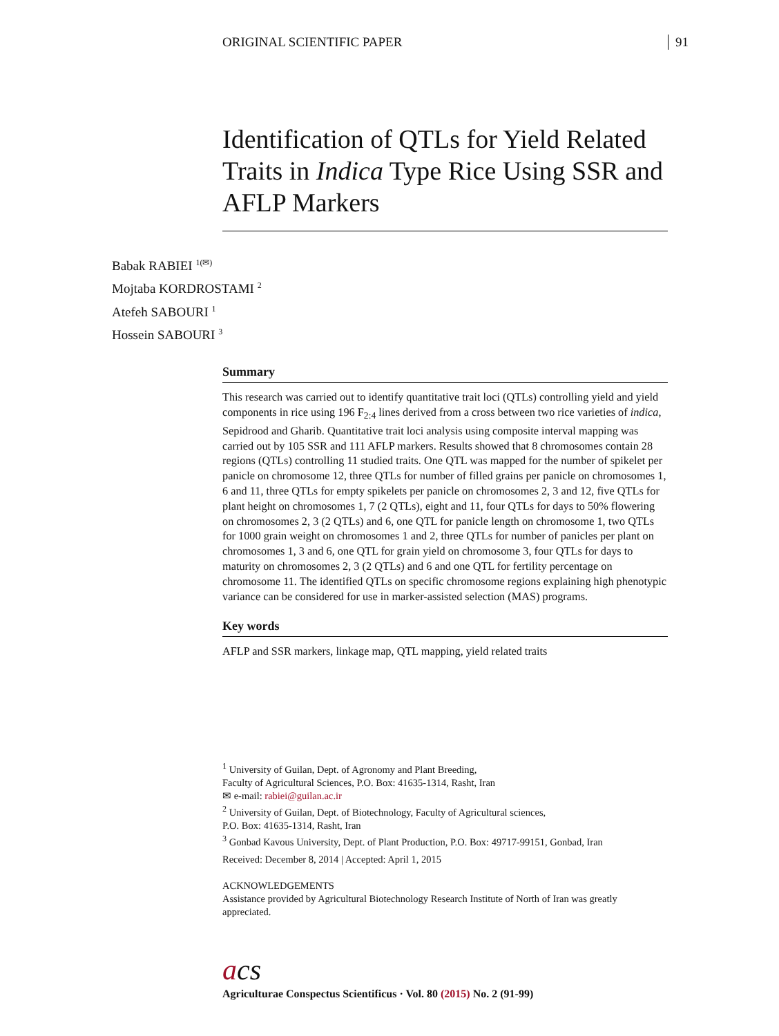ORIGINAL SCIENTIFIC PAPER 91
Identification of QTLs for Yield Related Traits in Indica Type Rice Using SSR and AFLP Markers
Babak RABIEI <sup>1(✉)</sup>
Mojtaba KORDROSTAMI <sup>2</sup>
Atefeh SABOURI <sup>1</sup>
Hossein SABOURI <sup>3</sup>
Summary
This research was carried out to identify quantitative trait loci (QTLs) controlling yield and yield components in rice using 196 F<sub>2:4</sub> lines derived from a cross between two rice varieties of indica, Sepidrood and Gharib. Quantitative trait loci analysis using composite interval mapping was carried out by 105 SSR and 111 AFLP markers. Results showed that 8 chromosomes contain 28 regions (QTLs) controlling 11 studied traits. One QTL was mapped for the number of spikelet per panicle on chromosome 12, three QTLs for number of filled grains per panicle on chromosomes 1, 6 and 11, three QTLs for empty spikelets per panicle on chromosomes 2, 3 and 12, five QTLs for plant height on chromosomes 1, 7 (2 QTLs), eight and 11, four QTLs for days to 50% flowering on chromosomes 2, 3 (2 QTLs) and 6, one QTL for panicle length on chromosome 1, two QTLs for 1000 grain weight on chromosomes 1 and 2, three QTLs for number of panicles per plant on chromosomes 1, 3 and 6, one QTL for grain yield on chromosome 3, four QTLs for days to maturity on chromosomes 2, 3 (2 QTLs) and 6 and one QTL for fertility percentage on chromosome 11. The identified QTLs on specific chromosome regions explaining high phenotypic variance can be considered for use in marker-assisted selection (MAS) programs.
Key words
AFLP and SSR markers, linkage map, QTL mapping, yield related traits
<sup>1</sup> University of Guilan, Dept. of Agronomy and Plant Breeding,
Faculty of Agricultural Sciences, P.O. Box: 41635-1314, Rasht, Iran
✉ e-mail: rabiei@guilan.ac.ir
<sup>2</sup> University of Guilan, Dept. of Biotechnology, Faculty of Agricultural sciences,
P.O. Box: 41635-1314, Rasht, Iran
<sup>3</sup> Gonbad Kavous University, Dept. of Plant Production, P.O. Box: 49717-99151, Gonbad, Iran
Received: December 8, 2014 | Accepted: April 1, 2015
ACKNOWLEDGEMENTS
Assistance provided by Agricultural Biotechnology Research Institute of North of Iran was greatly appreciated.
acs
Agriculturae Conspectus Scientificus · Vol. 80 (2015) No. 2 (91-99)